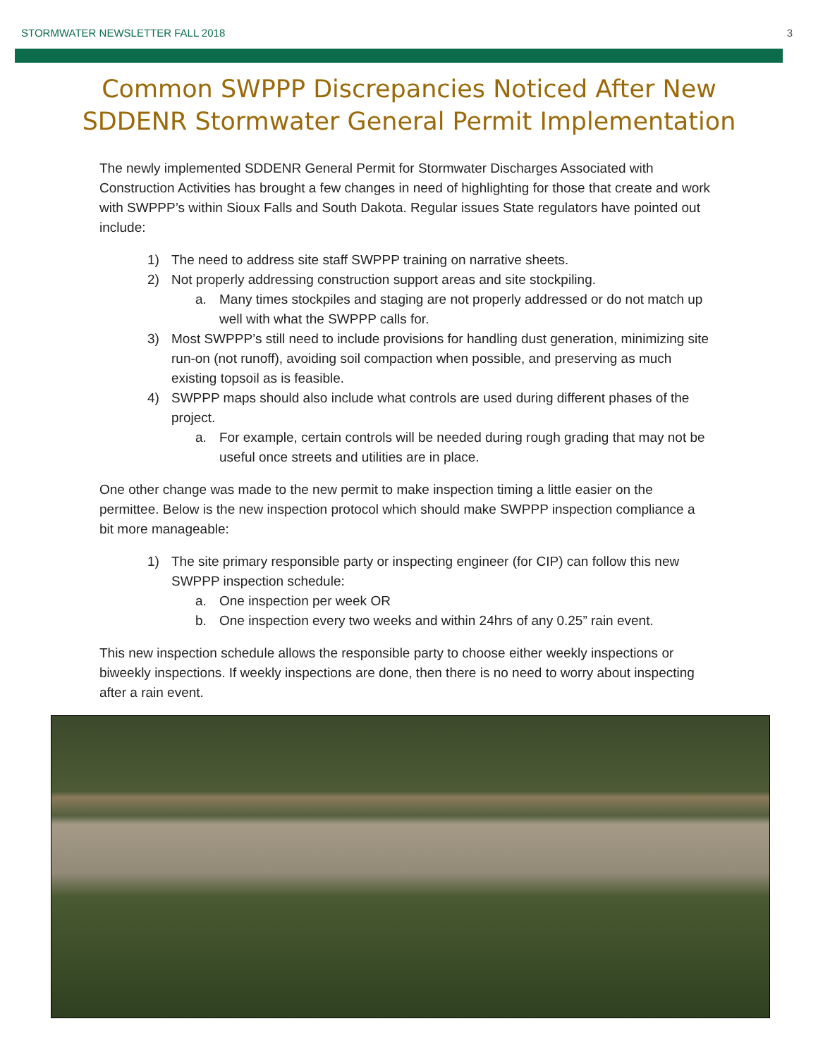STORMWATER NEWSLETTER FALL 2018 3
Common SWPPP Discrepancies Noticed After New
SDDENR Stormwater General Permit Implementation
The newly implemented SDDENR General Permit for Stormwater Discharges Associated with Construction Activities has brought a few changes in need of highlighting for those that create and work with SWPPP’s within Sioux Falls and South Dakota. Regular issues State regulators have pointed out include:
1) The need to address site staff SWPPP training on narrative sheets.
2) Not properly addressing construction support areas and site stockpiling.
a. Many times stockpiles and staging are not properly addressed or do not match up well with what the SWPPP calls for.
3) Most SWPPP’s still need to include provisions for handling dust generation, minimizing site run-on (not runoff), avoiding soil compaction when possible, and preserving as much existing topsoil as is feasible.
4) SWPPP maps should also include what controls are used during different phases of the project.
a. For example, certain controls will be needed during rough grading that may not be useful once streets and utilities are in place.
One other change was made to the new permit to make inspection timing a little easier on the permittee. Below is the new inspection protocol which should make SWPPP inspection compliance a bit more manageable:
1) The site primary responsible party or inspecting engineer (for CIP) can follow this new SWPPP inspection schedule:
a. One inspection per week OR
b. One inspection every two weeks and within 24hrs of any 0.25” rain event.
This new inspection schedule allows the responsible party to choose either weekly inspections or biweekly inspections. If weekly inspections are done, then there is no need to worry about inspecting after a rain event.